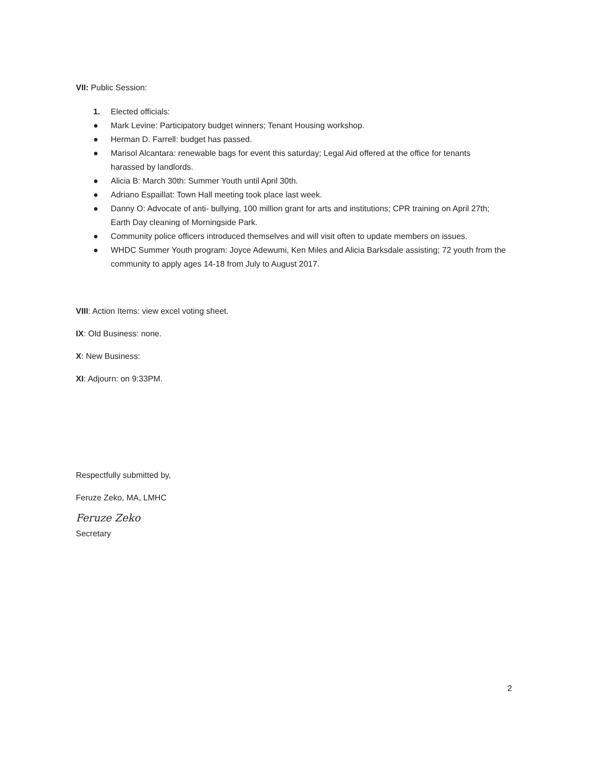VII: Public Session:
1. Elected officials:
● Mark Levine: Participatory budget winners; Tenant Housing workshop.
● Herman D. Farrell: budget has passed.
● Marisol Alcantara: renewable bags for event this saturday; Legal Aid offered at the office for tenants harassed by landlords.
● Alicia B: March 30th: Summer Youth until April 30th.
● Adriano Espaillat: Town Hall meeting took place last week.
● Danny O: Advocate of anti- bullying, 100 million grant for arts and institutions; CPR training on April 27th; Earth Day cleaning of Morningside Park.
● Community police officers introduced themselves and will visit often to update members on issues.
● WHDC Summer Youth program: Joyce Adewumi, Ken Miles and Alicia Barksdale assisting; 72 youth from the community to apply ages 14-18 from July to August 2017.
VIII: Action Items: view excel voting sheet.
IX: Old Business: none.
X: New Business:
XI: Adjourn: on 9:33PM.
Respectfully submitted by,
Feruze Zeko, MA, LMHC
Feruze Zeko
Secretary
2